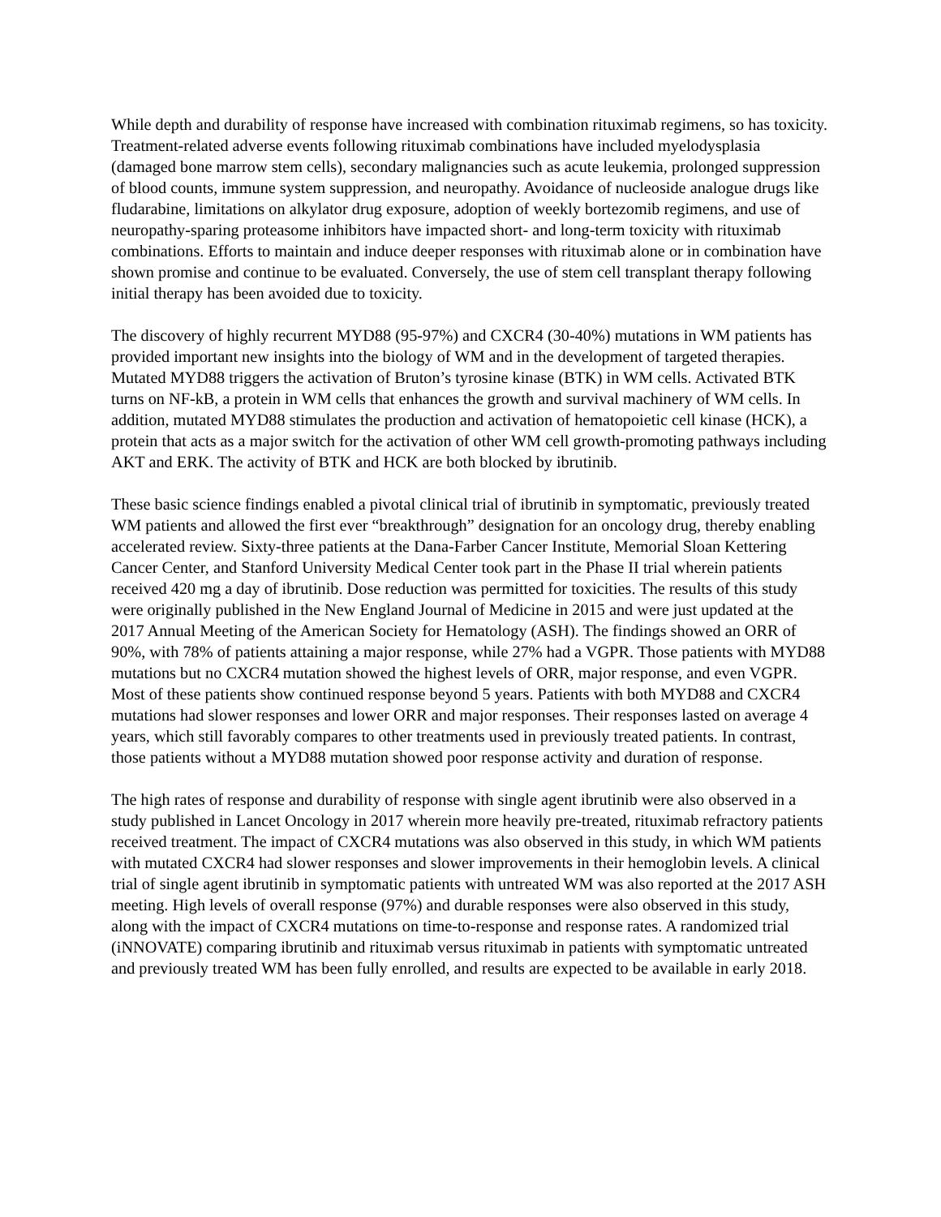While depth and durability of response have increased with combination rituximab regimens, so has toxicity. Treatment-related adverse events following rituximab combinations have included myelodysplasia (damaged bone marrow stem cells), secondary malignancies such as acute leukemia, prolonged suppression of blood counts, immune system suppression, and neuropathy. Avoidance of nucleoside analogue drugs like fludarabine, limitations on alkylator drug exposure, adoption of weekly bortezomib regimens, and use of neuropathy-sparing proteasome inhibitors have impacted short- and long-term toxicity with rituximab combinations. Efforts to maintain and induce deeper responses with rituximab alone or in combination have shown promise and continue to be evaluated. Conversely, the use of stem cell transplant therapy following initial therapy has been avoided due to toxicity.
The discovery of highly recurrent MYD88 (95-97%) and CXCR4 (30-40%) mutations in WM patients has provided important new insights into the biology of WM and in the development of targeted therapies. Mutated MYD88 triggers the activation of Bruton’s tyrosine kinase (BTK) in WM cells. Activated BTK turns on NF-kB, a protein in WM cells that enhances the growth and survival machinery of WM cells. In addition, mutated MYD88 stimulates the production and activation of hematopoietic cell kinase (HCK), a protein that acts as a major switch for the activation of other WM cell growth-promoting pathways including AKT and ERK. The activity of BTK and HCK are both blocked by ibrutinib.
These basic science findings enabled a pivotal clinical trial of ibrutinib in symptomatic, previously treated WM patients and allowed the first ever “breakthrough” designation for an oncology drug, thereby enabling accelerated review. Sixty-three patients at the Dana-Farber Cancer Institute, Memorial Sloan Kettering Cancer Center, and Stanford University Medical Center took part in the Phase II trial wherein patients received 420 mg a day of ibrutinib. Dose reduction was permitted for toxicities. The results of this study were originally published in the New England Journal of Medicine in 2015 and were just updated at the 2017 Annual Meeting of the American Society for Hematology (ASH). The findings showed an ORR of 90%, with 78% of patients attaining a major response, while 27% had a VGPR. Those patients with MYD88 mutations but no CXCR4 mutation showed the highest levels of ORR, major response, and even VGPR. Most of these patients show continued response beyond 5 years. Patients with both MYD88 and CXCR4 mutations had slower responses and lower ORR and major responses. Their responses lasted on average 4 years, which still favorably compares to other treatments used in previously treated patients. In contrast, those patients without a MYD88 mutation showed poor response activity and duration of response.
The high rates of response and durability of response with single agent ibrutinib were also observed in a study published in Lancet Oncology in 2017 wherein more heavily pre-treated, rituximab refractory patients received treatment. The impact of CXCR4 mutations was also observed in this study, in which WM patients with mutated CXCR4 had slower responses and slower improvements in their hemoglobin levels. A clinical trial of single agent ibrutinib in symptomatic patients with untreated WM was also reported at the 2017 ASH meeting. High levels of overall response (97%) and durable responses were also observed in this study, along with the impact of CXCR4 mutations on time-to-response and response rates. A randomized trial (iNNOVATE) comparing ibrutinib and rituximab versus rituximab in patients with symptomatic untreated and previously treated WM has been fully enrolled, and results are expected to be available in early 2018.